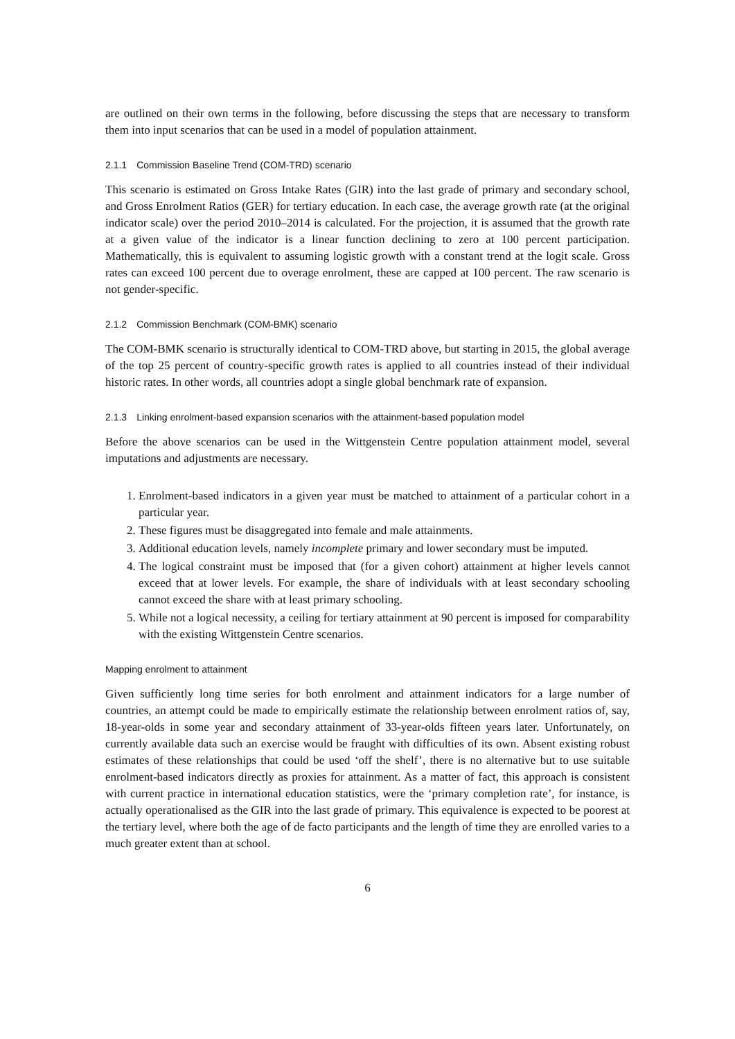are outlined on their own terms in the following, before discussing the steps that are necessary to transform them into input scenarios that can be used in a model of population attainment.
2.1.1 Commission Baseline Trend (COM-TRD) scenario
This scenario is estimated on Gross Intake Rates (GIR) into the last grade of primary and secondary school, and Gross Enrolment Ratios (GER) for tertiary education. In each case, the average growth rate (at the original indicator scale) over the period 2010–2014 is calculated. For the projection, it is assumed that the growth rate at a given value of the indicator is a linear function declining to zero at 100 percent participation. Mathematically, this is equivalent to assuming logistic growth with a constant trend at the logit scale. Gross rates can exceed 100 percent due to overage enrolment, these are capped at 100 percent. The raw scenario is not gender-specific.
2.1.2 Commission Benchmark (COM-BMK) scenario
The COM-BMK scenario is structurally identical to COM-TRD above, but starting in 2015, the global average of the top 25 percent of country-specific growth rates is applied to all countries instead of their individual historic rates. In other words, all countries adopt a single global benchmark rate of expansion.
2.1.3 Linking enrolment-based expansion scenarios with the attainment-based population model
Before the above scenarios can be used in the Wittgenstein Centre population attainment model, several imputations and adjustments are necessary.
1. Enrolment-based indicators in a given year must be matched to attainment of a particular cohort in a particular year.
2. These figures must be disaggregated into female and male attainments.
3. Additional education levels, namely incomplete primary and lower secondary must be imputed.
4. The logical constraint must be imposed that (for a given cohort) attainment at higher levels cannot exceed that at lower levels. For example, the share of individuals with at least secondary schooling cannot exceed the share with at least primary schooling.
5. While not a logical necessity, a ceiling for tertiary attainment at 90 percent is imposed for comparability with the existing Wittgenstein Centre scenarios.
Mapping enrolment to attainment
Given sufficiently long time series for both enrolment and attainment indicators for a large number of countries, an attempt could be made to empirically estimate the relationship between enrolment ratios of, say, 18-year-olds in some year and secondary attainment of 33-year-olds fifteen years later. Unfortunately, on currently available data such an exercise would be fraught with difficulties of its own. Absent existing robust estimates of these relationships that could be used ‘off the shelf’, there is no alternative but to use suitable enrolment-based indicators directly as proxies for attainment. As a matter of fact, this approach is consistent with current practice in international education statistics, were the ‘primary completion rate’, for instance, is actually operationalised as the GIR into the last grade of primary. This equivalence is expected to be poorest at the tertiary level, where both the age of de facto participants and the length of time they are enrolled varies to a much greater extent than at school.
6